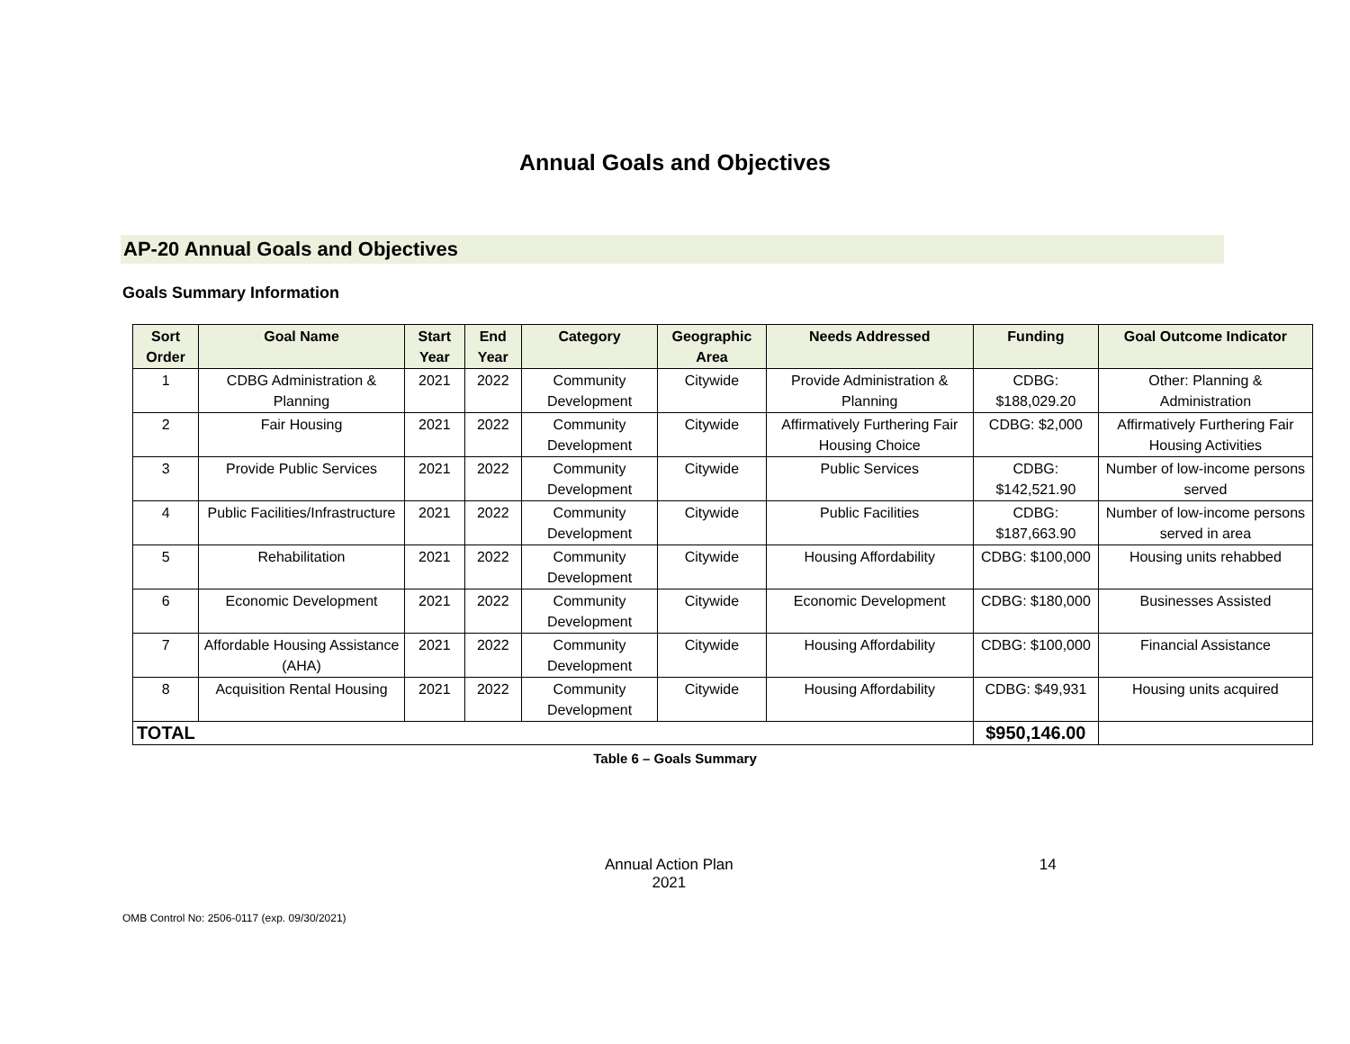Annual Goals and Objectives
AP-20 Annual Goals and Objectives
Goals Summary Information
| Sort Order | Goal Name | Start Year | End Year | Category | Geographic Area | Needs Addressed | Funding | Goal Outcome Indicator |
| --- | --- | --- | --- | --- | --- | --- | --- | --- |
| 1 | CDBG Administration & Planning | 2021 | 2022 | Community Development | Citywide | Provide Administration & Planning | CDBG: $188,029.20 | Other: Planning & Administration |
| 2 | Fair Housing | 2021 | 2022 | Community Development | Citywide | Affirmatively Furthering Fair Housing Choice | CDBG: $2,000 | Affirmatively Furthering Fair Housing Activities |
| 3 | Provide Public Services | 2021 | 2022 | Community Development | Citywide | Public Services | CDBG: $142,521.90 | Number of low-income persons served |
| 4 | Public Facilities/Infrastructure | 2021 | 2022 | Community Development | Citywide | Public Facilities | CDBG: $187,663.90 | Number of low-income persons served in area |
| 5 | Rehabilitation | 2021 | 2022 | Community Development | Citywide | Housing Affordability | CDBG: $100,000 | Housing units rehabbed |
| 6 | Economic Development | 2021 | 2022 | Community Development | Citywide | Economic Development | CDBG: $180,000 | Businesses Assisted |
| 7 | Affordable Housing Assistance (AHA) | 2021 | 2022 | Community Development | Citywide | Housing Affordability | CDBG: $100,000 | Financial Assistance |
| 8 | Acquisition Rental Housing | 2021 | 2022 | Community Development | Citywide | Housing Affordability | CDBG: $49,931 | Housing units acquired |
| TOTAL | | | | | | | $950,146.00 | |
Table 6 – Goals Summary
Annual Action Plan
2021
14
OMB Control No: 2506-0117 (exp. 09/30/2021)